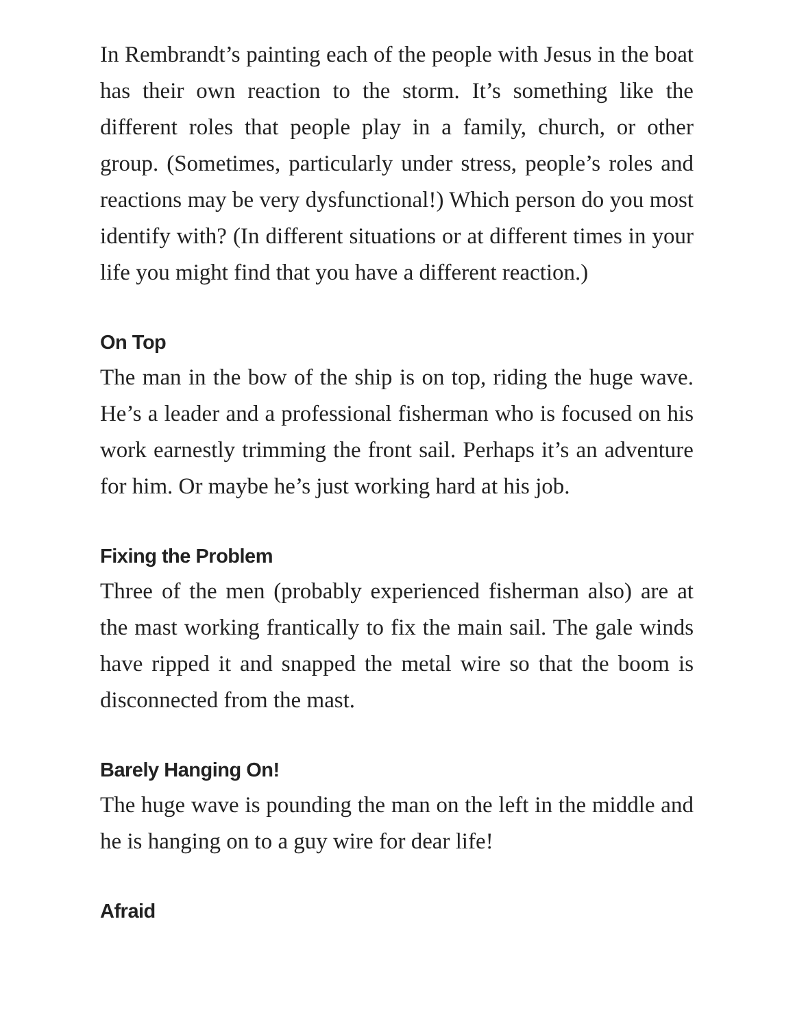In Rembrandt’s painting each of the people with Jesus in the boat has their own reaction to the storm. It’s something like the different roles that people play in a family, church, or other group. (Sometimes, particularly under stress, people’s roles and reactions may be very dysfunctional!) Which person do you most identify with? (In different situations or at different times in your life you might find that you have a different reaction.)
On Top
The man in the bow of the ship is on top, riding the huge wave. He’s a leader and a professional fisherman who is focused on his work earnestly trimming the front sail. Perhaps it’s an adventure for him. Or maybe he’s just working hard at his job.
Fixing the Problem
Three of the men (probably experienced fisherman also) are at the mast working frantically to fix the main sail. The gale winds have ripped it and snapped the metal wire so that the boom is disconnected from the mast.
Barely Hanging On!
The huge wave is pounding the man on the left in the middle and he is hanging on to a guy wire for dear life!
Afraid